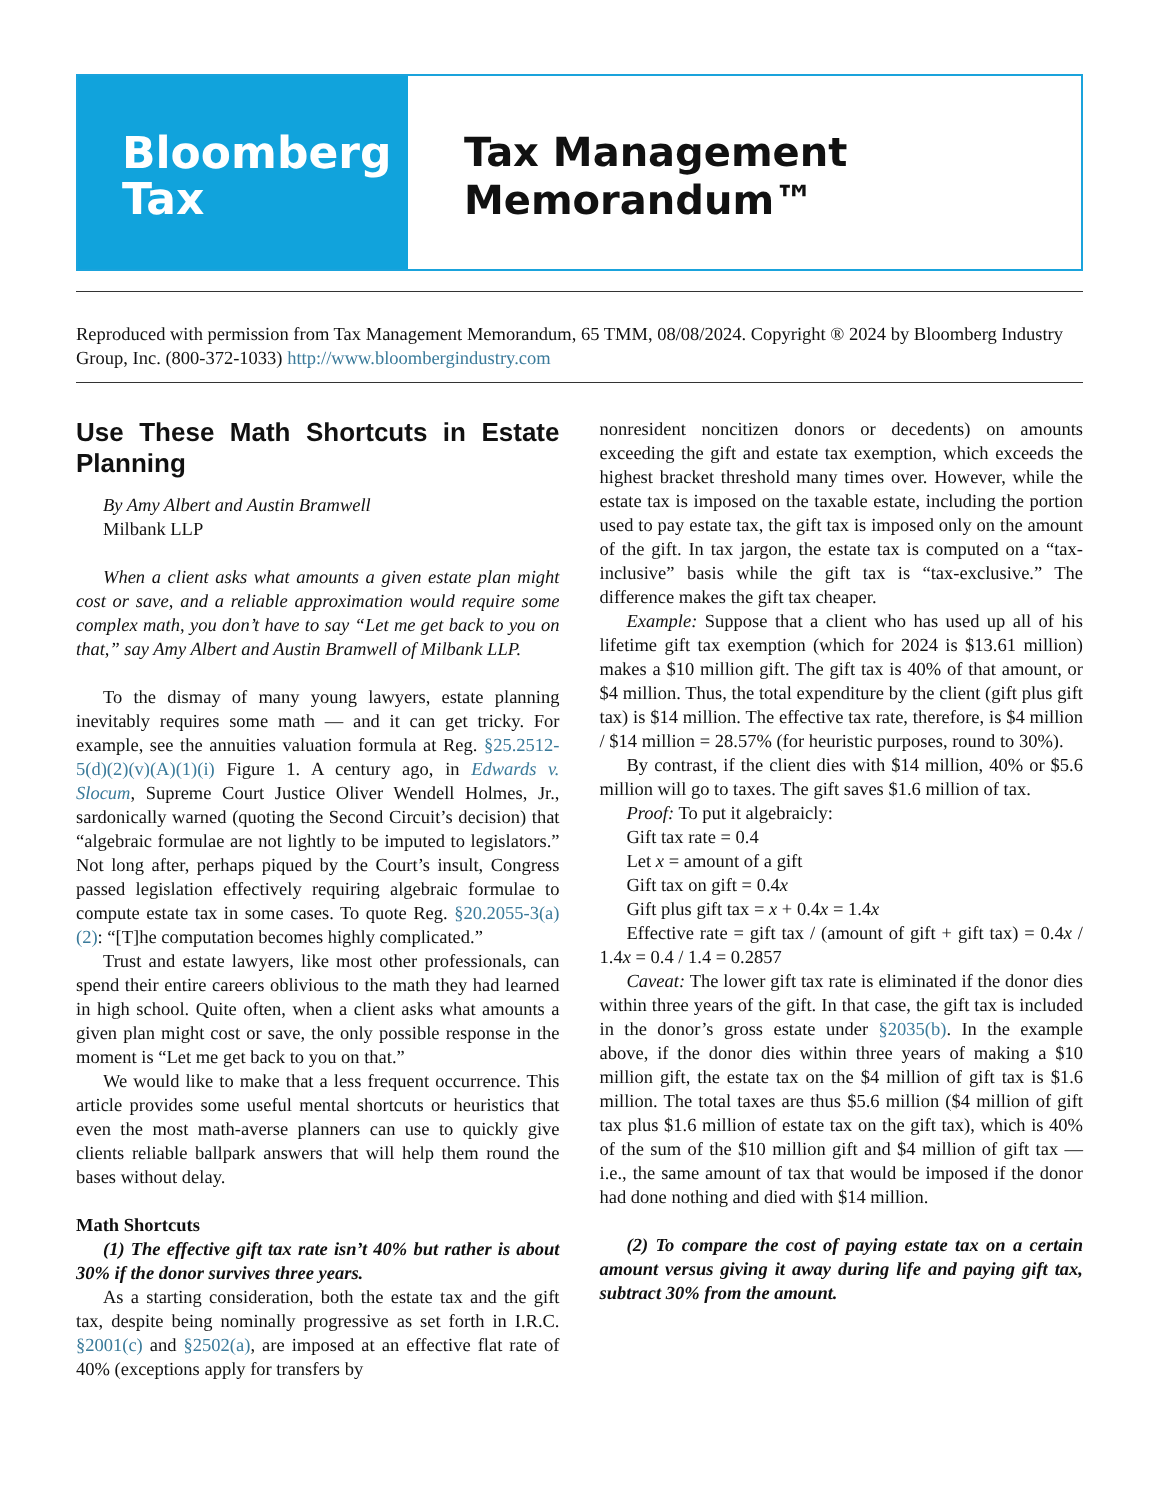Bloomberg
Tax
Tax Management
Memorandum™
Reproduced with permission from Tax Management Memorandum, 65 TMM, 08/08/2024. Copyright ® 2024 by Bloomberg Industry Group, Inc. (800-372-1033) http://www.bloombergindustry.com
Use These Math Shortcuts in Estate Planning
By Amy Albert and Austin Bramwell
Milbank LLP
When a client asks what amounts a given estate plan might cost or save, and a reliable approximation would require some complex math, you don’t have to say “Let me get back to you on that,” say Amy Albert and Austin Bramwell of Milbank LLP.
To the dismay of many young lawyers, estate planning inevitably requires some math — and it can get tricky. For example, see the annuities valuation formula at Reg. §25.2512-5(d)(2)(v)(A)(1)(i) Figure 1. A century ago, in Edwards v. Slocum, Supreme Court Justice Oliver Wendell Holmes, Jr., sardonically warned (quoting the Second Circuit’s decision) that “algebraic formulae are not lightly to be imputed to legislators.” Not long after, perhaps piqued by the Court’s insult, Congress passed legislation effectively requiring algebraic formulae to compute estate tax in some cases. To quote Reg. §20.2055-3(a)(2): “[T]he computation becomes highly complicated.”
Trust and estate lawyers, like most other professionals, can spend their entire careers oblivious to the math they had learned in high school. Quite often, when a client asks what amounts a given plan might cost or save, the only possible response in the moment is “Let me get back to you on that.”
We would like to make that a less frequent occurrence. This article provides some useful mental shortcuts or heuristics that even the most math-averse planners can use to quickly give clients reliable ballpark answers that will help them round the bases without delay.
Math Shortcuts
(1) The effective gift tax rate isn’t 40% but rather is about 30% if the donor survives three years.
As a starting consideration, both the estate tax and the gift tax, despite being nominally progressive as set forth in I.R.C. §2001(c) and §2502(a), are imposed at an effective flat rate of 40% (exceptions apply for transfers by
nonresident noncitizen donors or decedents) on amounts exceeding the gift and estate tax exemption, which exceeds the highest bracket threshold many times over. However, while the estate tax is imposed on the taxable estate, including the portion used to pay estate tax, the gift tax is imposed only on the amount of the gift. In tax jargon, the estate tax is computed on a “tax-inclusive” basis while the gift tax is “tax-exclusive.” The difference makes the gift tax cheaper.
Example: Suppose that a client who has used up all of his lifetime gift tax exemption (which for 2024 is $13.61 million) makes a $10 million gift. The gift tax is 40% of that amount, or $4 million. Thus, the total expenditure by the client (gift plus gift tax) is $14 million. The effective tax rate, therefore, is $4 million / $14 million = 28.57% (for heuristic purposes, round to 30%).
By contrast, if the client dies with $14 million, 40% or $5.6 million will go to taxes. The gift saves $1.6 million of tax.
Proof: To put it algebraicly:
Gift tax rate = 0.4
Let x = amount of a gift
Gift tax on gift = 0.4x
Gift plus gift tax = x + 0.4x = 1.4x
Effective rate = gift tax / (amount of gift + gift tax) = 0.4x / 1.4x = 0.4 / 1.4 = 0.2857
Caveat: The lower gift tax rate is eliminated if the donor dies within three years of the gift. In that case, the gift tax is included in the donor’s gross estate under §2035(b). In the example above, if the donor dies within three years of making a $10 million gift, the estate tax on the $4 million of gift tax is $1.6 million. The total taxes are thus $5.6 million ($4 million of gift tax plus $1.6 million of estate tax on the gift tax), which is 40% of the sum of the $10 million gift and $4 million of gift tax — i.e., the same amount of tax that would be imposed if the donor had done nothing and died with $14 million.
(2) To compare the cost of paying estate tax on a certain amount versus giving it away during life and paying gift tax, subtract 30% from the amount.